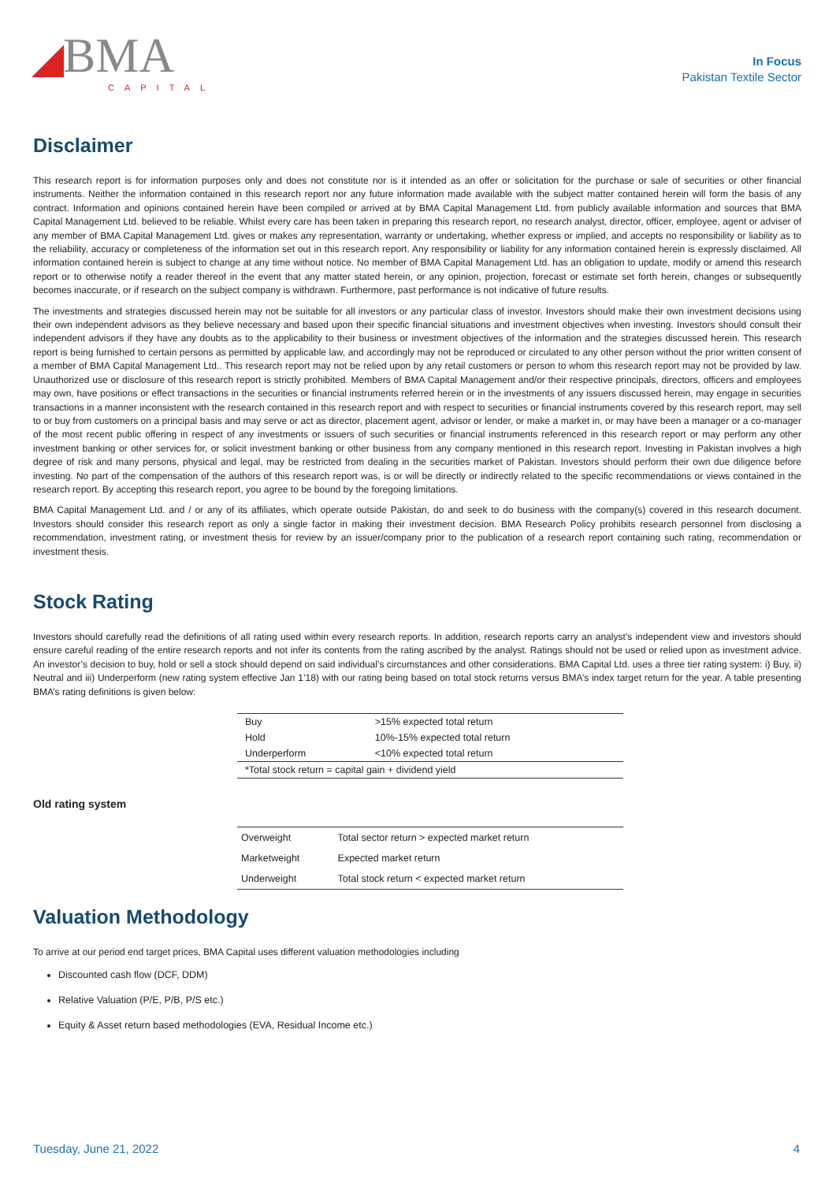◢BMA
CAPITAL
In Focus
Pakistan Textile Sector
Disclaimer
This research report is for information purposes only and does not constitute nor is it intended as an offer or solicitation for the purchase or sale of securities or other financial instruments. Neither the information contained in this research report nor any future information made available with the subject matter contained herein will form the basis of any contract. Information and opinions contained herein have been compiled or arrived at by BMA Capital Management Ltd. from publicly available information and sources that BMA Capital Management Ltd. believed to be reliable. Whilst every care has been taken in preparing this research report, no research analyst, director, officer, employee, agent or adviser of any member of BMA Capital Management Ltd. gives or makes any representation, warranty or undertaking, whether express or implied, and accepts no responsibility or liability as to the reliability, accuracy or completeness of the information set out in this research report. Any responsibility or liability for any information contained herein is expressly disclaimed. All information contained herein is subject to change at any time without notice. No member of BMA Capital Management Ltd. has an obligation to update, modify or amend this research report or to otherwise notify a reader thereof in the event that any matter stated herein, or any opinion, projection, forecast or estimate set forth herein, changes or subsequently becomes inaccurate, or if research on the subject company is withdrawn. Furthermore, past performance is not indicative of future results.
The investments and strategies discussed herein may not be suitable for all investors or any particular class of investor. Investors should make their own investment decisions using their own independent advisors as they believe necessary and based upon their specific financial situations and investment objectives when investing. Investors should consult their independent advisors if they have any doubts as to the applicability to their business or investment objectives of the information and the strategies discussed herein. This research report is being furnished to certain persons as permitted by applicable law, and accordingly may not be reproduced or circulated to any other person without the prior written consent of a member of BMA Capital Management Ltd.. This research report may not be relied upon by any retail customers or person to whom this research report may not be provided by law. Unauthorized use or disclosure of this research report is strictly prohibited. Members of BMA Capital Management and/or their respective principals, directors, officers and employees may own, have positions or effect transactions in the securities or financial instruments referred herein or in the investments of any issuers discussed herein, may engage in securities transactions in a manner inconsistent with the research contained in this research report and with respect to securities or financial instruments covered by this research report, may sell to or buy from customers on a principal basis and may serve or act as director, placement agent, advisor or lender, or make a market in, or may have been a manager or a co-manager of the most recent public offering in respect of any investments or issuers of such securities or financial instruments referenced in this research report or may perform any other investment banking or other services for, or solicit investment banking or other business from any company mentioned in this research report. Investing in Pakistan involves a high degree of risk and many persons, physical and legal, may be restricted from dealing in the securities market of Pakistan. Investors should perform their own due diligence before investing. No part of the compensation of the authors of this research report was, is or will be directly or indirectly related to the specific recommendations or views contained in the research report. By accepting this research report, you agree to be bound by the foregoing limitations.
BMA Capital Management Ltd. and / or any of its affiliates, which operate outside Pakistan, do and seek to do business with the company(s) covered in this research document. Investors should consider this research report as only a single factor in making their investment decision. BMA Research Policy prohibits research personnel from disclosing a recommendation, investment rating, or investment thesis for review by an issuer/company prior to the publication of a research report containing such rating, recommendation or investment thesis.
Stock Rating
Investors should carefully read the definitions of all rating used within every research reports. In addition, research reports carry an analyst’s independent view and investors should ensure careful reading of the entire research reports and not infer its contents from the rating ascribed by the analyst. Ratings should not be used or relied upon as investment advice. An investor’s decision to buy, hold or sell a stock should depend on said individual’s circumstances and other considerations. BMA Capital Ltd. uses a three tier rating system: i) Buy, ii) Neutral and iii) Underperform (new rating system effective Jan 1’18) with our rating being based on total stock returns versus BMA’s index target return for the year. A table presenting BMA’s rating definitions is given below:
| Buy | >15% expected total return |
| Hold | 10%-15% expected total return |
| Underperform | <10% expected total return |
| *Total stock return = capital gain + dividend yield | |
Old rating system
| Overweight | Total sector return > expected market return |
| Marketweight | Expected market return |
| Underweight | Total stock return < expected market return |
Valuation Methodology
To arrive at our period end target prices, BMA Capital uses different valuation methodologies including
Discounted cash flow (DCF, DDM)
Relative Valuation (P/E, P/B, P/S etc.)
Equity & Asset return based methodologies (EVA, Residual Income etc.)
Tuesday, June 21, 2022 4